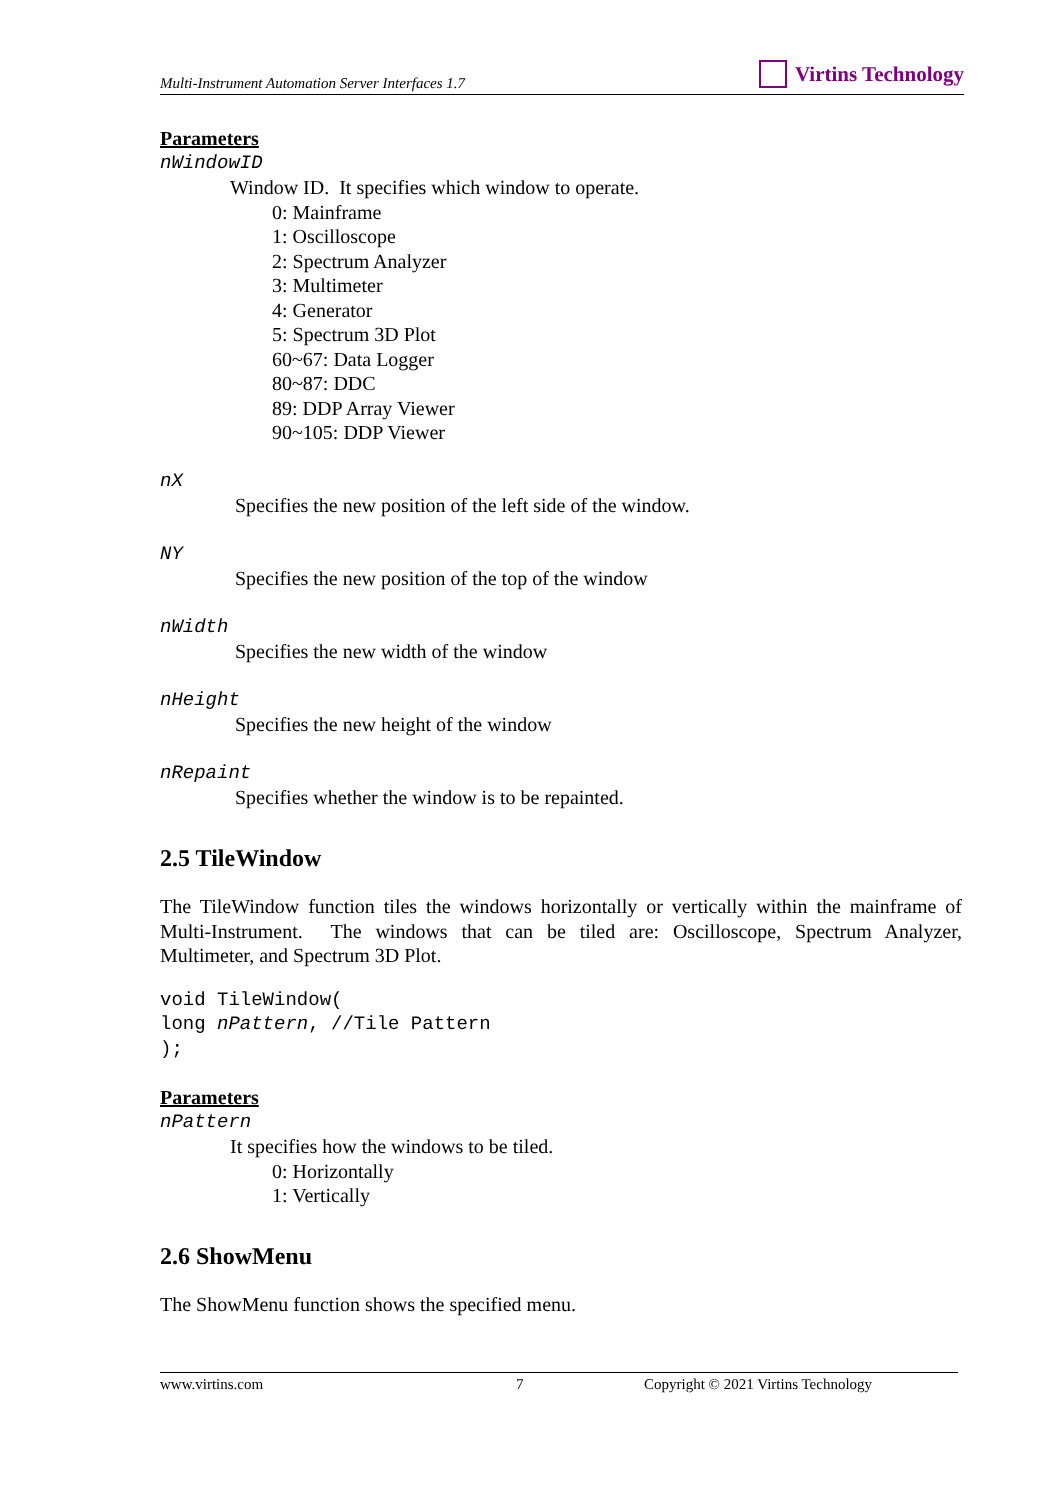Multi-Instrument Automation Server Interfaces 1.7
Virtins Technology
Parameters
nWindowID
Window ID. It specifies which window to operate.
0: Mainframe
1: Oscilloscope
2: Spectrum Analyzer
3: Multimeter
4: Generator
5: Spectrum 3D Plot
60~67: Data Logger
80~87: DDC
89: DDP Array Viewer
90~105: DDP Viewer
nX
Specifies the new position of the left side of the window.
NY
Specifies the new position of the top of the window
nWidth
Specifies the new width of the window
nHeight
Specifies the new height of the window
nRepaint
Specifies whether the window is to be repainted.
2.5 TileWindow
The TileWindow function tiles the windows horizontally or vertically within the mainframe of Multi-Instrument. The windows that can be tiled are: Oscilloscope, Spectrum Analyzer, Multimeter, and Spectrum 3D Plot.
void TileWindow(
long nPattern, //Tile Pattern
);
Parameters
nPattern
It specifies how the windows to be tiled.
0: Horizontally
1: Vertically
2.6 ShowMenu
The ShowMenu function shows the specified menu.
www.virtins.com 7 Copyright © 2021 Virtins Technology